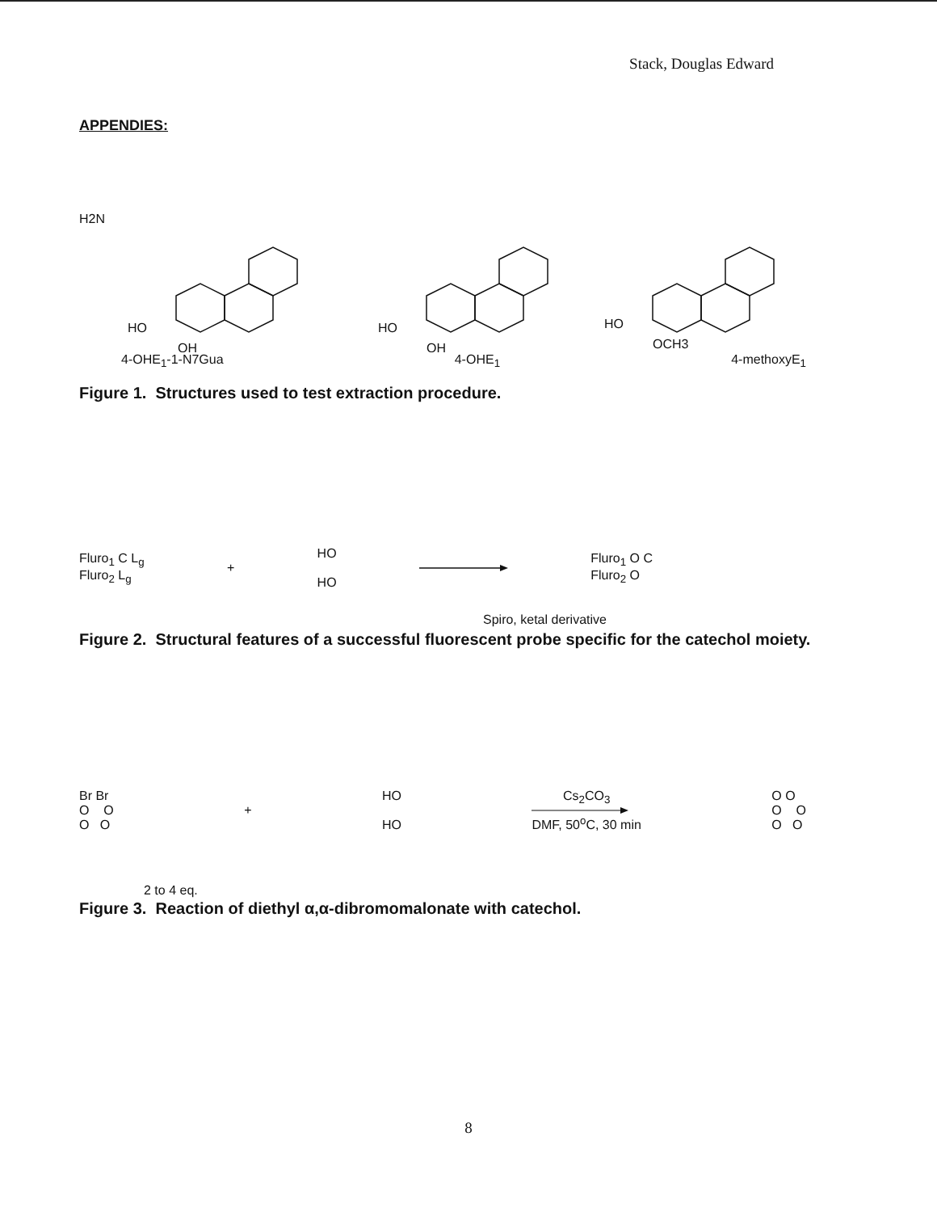Stack, Douglas Edward
APPENDIES:
H2N
HO
OH
HO
OH
HO
OCH3
4-OHE<sub>1</sub>-1-N7Gua 4-OHE<sub>1</sub> 4-methoxyE<sub>1</sub>
Figure 1. Structures used to test extraction procedure.
Fluro<sub>1</sub> C L<sub>g</sub>
Fluro<sub>2</sub> L<sub>g</sub> + HO
HO Fluro<sub>1</sub> O C
Fluro<sub>2</sub> O
Spiro, ketal derivative
Figure 2. Structural features of a successful fluorescent probe specific for the catechol moiety.
Br Br
O O
O O + HO
HO Cs<sub>2</sub>CO<sub>3</sub>
DMF, 50<sup>o</sup>C, 30 min O O
O O
O O
2 to 4 eq.
Figure 3. Reaction of diethyl α,α-dibromomalonate with catechol.
8